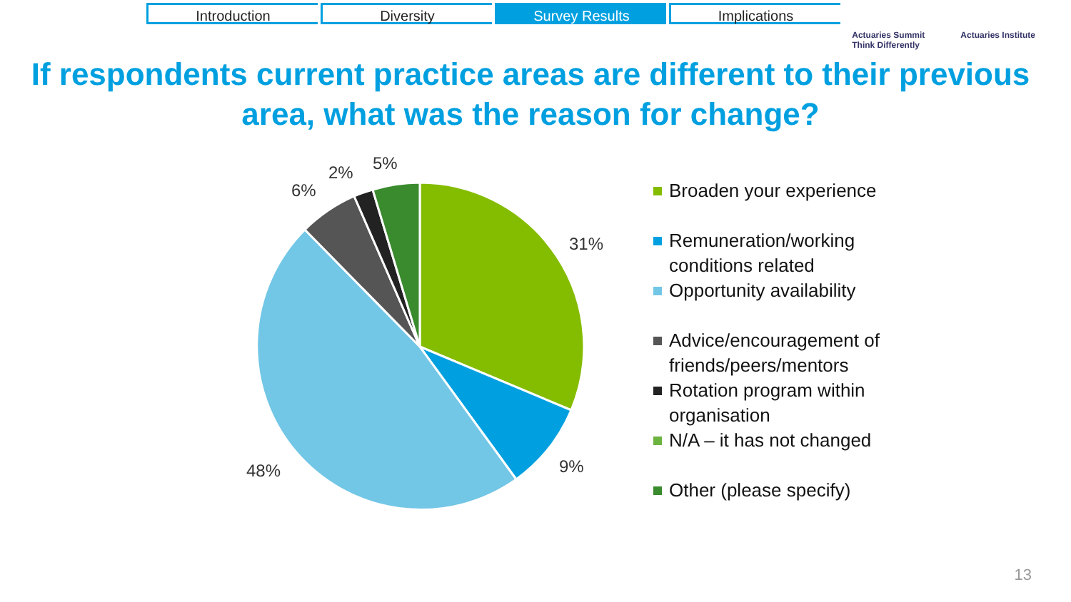Introduction Diversity Survey Results Implications
Actuaries Summit
Think Differently Actuaries Institute
If respondents current practice areas are different to their previous area, what was the reason for change?
31%
9%
48%
6%
2%
5%
Broaden your experience
Remuneration/working conditions related
Opportunity availability
Advice/encouragement of friends/peers/mentors
Rotation program within organisation
N/A – it has not changed
Other (please specify)
13